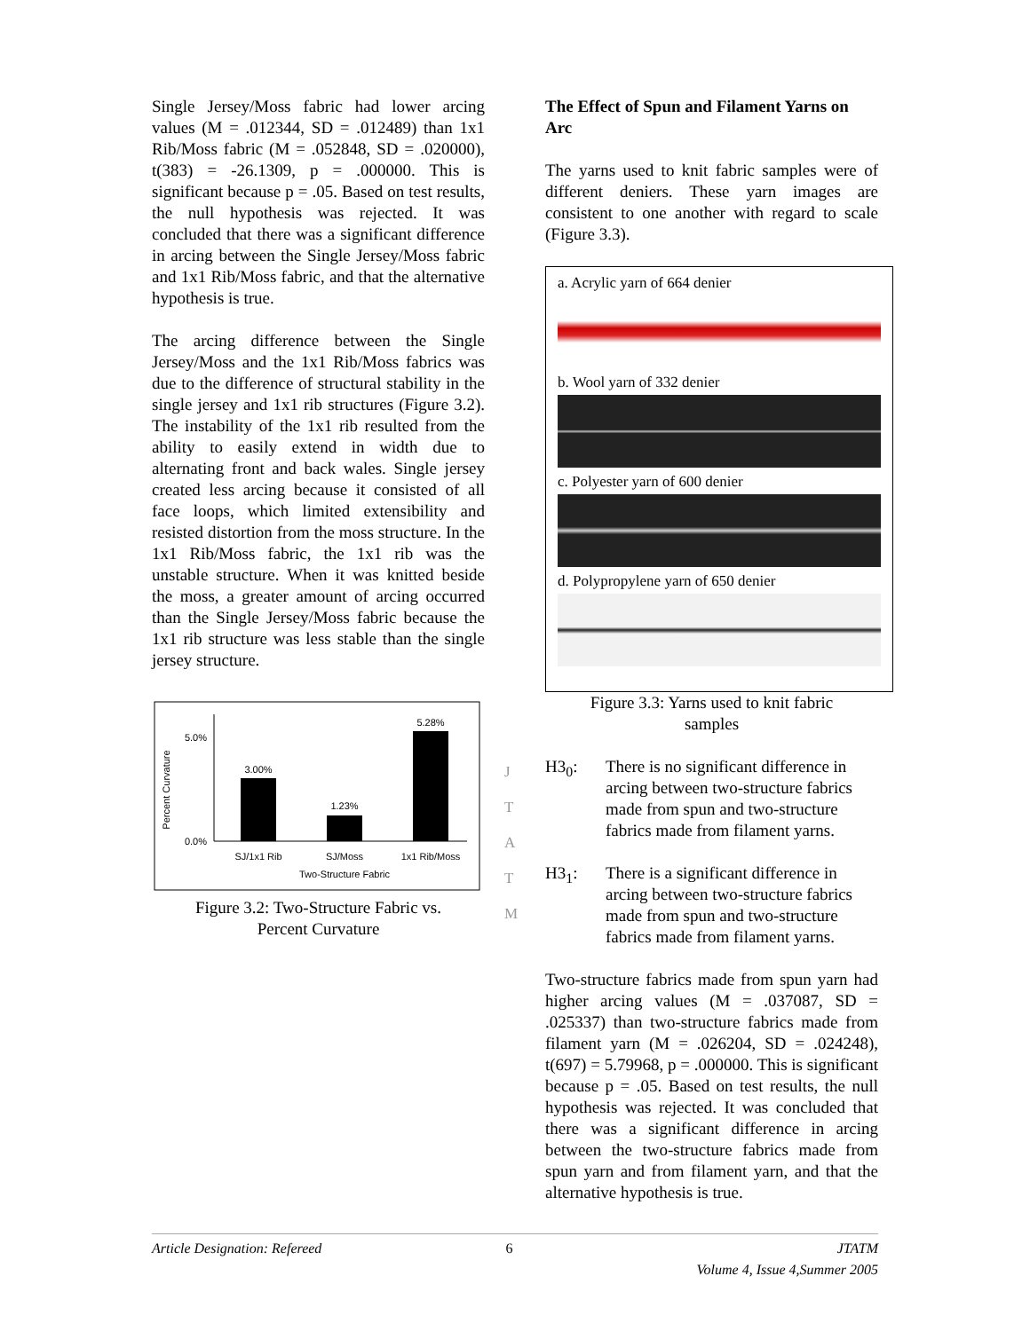Single Jersey/Moss fabric had lower arcing values (M = .012344, SD = .012489) than 1x1 Rib/Moss fabric (M = .052848, SD = .020000), t(383) = -26.1309, p = .000000. This is significant because p = .05. Based on test results, the null hypothesis was rejected. It was concluded that there was a significant difference in arcing between the Single Jersey/Moss fabric and 1x1 Rib/Moss fabric, and that the alternative hypothesis is true.
The arcing difference between the Single Jersey/Moss and the 1x1 Rib/Moss fabrics was due to the difference of structural stability in the single jersey and 1x1 rib structures (Figure 3.2). The instability of the 1x1 rib resulted from the ability to easily extend in width due to alternating front and back wales. Single jersey created less arcing because it consisted of all face loops, which limited extensibility and resisted distortion from the moss structure. In the 1x1 Rib/Moss fabric, the 1x1 rib was the unstable structure. When it was knitted beside the moss, a greater amount of arcing occurred than the Single Jersey/Moss fabric because the 1x1 rib structure was less stable than the single jersey structure.
Percent Curvature
5.0%
0.0%
3.00%
1.23%
5.28%
SJ/1x1 Rib
SJ/Moss
1x1 Rib/Moss
Two-Structure Fabric
Figure 3.2: Two-Structure Fabric vs.
Percent Curvature
J
T
A
T
M
The Effect of Spun and Filament Yarns on Arc
The yarns used to knit fabric samples were of different deniers. These yarn images are consistent to one another with regard to scale (Figure 3.3).
a. Acrylic yarn of 664 denier
b. Wool yarn of 332 denier
c. Polyester yarn of 600 denier
d. Polypropylene yarn of 650 denier
Figure 3.3: Yarns used to knit fabric
samples
H3<sub>0</sub>: There is no significant difference in arcing between two-structure fabrics made from spun and two-structure fabrics made from filament yarns.
H3<sub>1</sub>: There is a significant difference in arcing between two-structure fabrics made from spun and two-structure fabrics made from filament yarns.
Two-structure fabrics made from spun yarn had higher arcing values (M = .037087, SD = .025337) than two-structure fabrics made from filament yarn (M = .026204, SD = .024248), t(697) = 5.79968, p = .000000. This is significant because p = .05. Based on test results, the null hypothesis was rejected. It was concluded that there was a significant difference in arcing between the two-structure fabrics made from spun yarn and from filament yarn, and that the alternative hypothesis is true.
Article Designation: Refereed 6 JTATM
Volume 4, Issue 4,Summer 2005